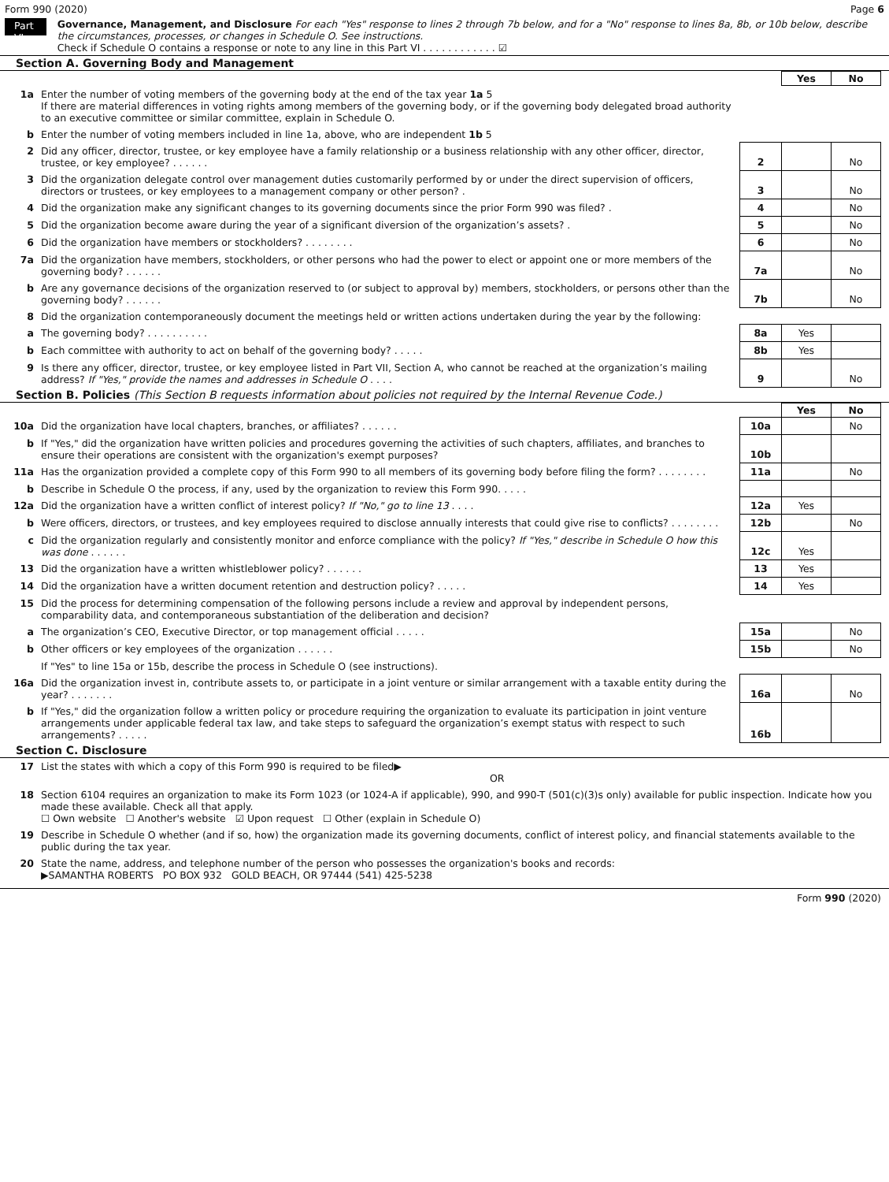Form 990 (2020) Page 6
Part VI
Governance, Management, and Disclosure For each "Yes" response to lines 2 through 7b below, and for a "No" response to lines 8a, 8b, or 10b below, describe the circumstances, processes, or changes in Schedule O. See instructions.
Check if Schedule O contains a response or note to any line in this Part VI . . . . . . . . . . . . ☑
Section A. Governing Body and Management
| | | | Yes | No |
| 1a | Enter the number of voting members of the governing body at the end of the tax year 1a 5 If there are material differences in voting rights among members of the governing body, or if the governing body delegated broad authority to an executive committee or similar committee, explain in Schedule O. | | | |
| b | Enter the number of voting members included in line 1a, above, who are independent 1b 5 | | | |
| 2 | Did any officer, director, trustee, or key employee have a family relationship or a business relationship with any other officer, director, trustee, or key employee? . . . . . . | 2 | | No |
| 3 | Did the organization delegate control over management duties customarily performed by or under the direct supervision of officers, directors or trustees, or key employees to a management company or other person? . | 3 | | No |
| 4 | Did the organization make any significant changes to its governing documents since the prior Form 990 was filed? . | 4 | | No |
| 5 | Did the organization become aware during the year of a significant diversion of the organization’s assets? . | 5 | | No |
| 6 | Did the organization have members or stockholders? . . . . . . . . | 6 | | No |
| 7a | Did the organization have members, stockholders, or other persons who had the power to elect or appoint one or more members of the governing body? . . . . . . | 7a | | No |
| b | Are any governance decisions of the organization reserved to (or subject to approval by) members, stockholders, or persons other than the governing body? . . . . . . | 7b | | No |
| 8 | Did the organization contemporaneously document the meetings held or written actions undertaken during the year by the following: | | | |
| a | The governing body? . . . . . . . . . . | 8a | Yes | |
| b | Each committee with authority to act on behalf of the governing body? . . . . . | 8b | Yes | |
| 9 | Is there any officer, director, trustee, or key employee listed in Part VII, Section A, who cannot be reached at the organization’s mailing address? If "Yes," provide the names and addresses in Schedule O . . . . | 9 | | No |
Section B. Policies (This Section B requests information about policies not required by the Internal Revenue Code.)
| | | | Yes | No |
| 10a | Did the organization have local chapters, branches, or affiliates? . . . . . . | 10a | | No |
| b | If "Yes," did the organization have written policies and procedures governing the activities of such chapters, affiliates, and branches to ensure their operations are consistent with the organization's exempt purposes? | 10b | | |
| 11a | Has the organization provided a complete copy of this Form 990 to all members of its governing body before filing the form? . . . . . . . . | 11a | | No |
| b | Describe in Schedule O the process, if any, used by the organization to review this Form 990. . . . . | | | |
| 12a | Did the organization have a written conflict of interest policy? If "No," go to line 13 . . . . | 12a | Yes | |
| b | Were officers, directors, or trustees, and key employees required to disclose annually interests that could give rise to conflicts? . . . . . . . . | 12b | | No |
| c | Did the organization regularly and consistently monitor and enforce compliance with the policy? If "Yes," describe in Schedule O how this was done . . . . . . | 12c | Yes | |
| 13 | Did the organization have a written whistleblower policy? . . . . . . | 13 | Yes | |
| 14 | Did the organization have a written document retention and destruction policy? . . . . . | 14 | Yes | |
| 15 | Did the process for determining compensation of the following persons include a review and approval by independent persons, comparability data, and contemporaneous substantiation of the deliberation and decision? | | | |
| a | The organization’s CEO, Executive Director, or top management official . . . . . | 15a | | No |
| b | Other officers or key employees of the organization . . . . . . | 15b | | No |
| | If "Yes" to line 15a or 15b, describe the process in Schedule O (see instructions). | | | |
| 16a | Did the organization invest in, contribute assets to, or participate in a joint venture or similar arrangement with a taxable entity during the year? . . . . . . . | 16a | | No |
| b | If "Yes," did the organization follow a written policy or procedure requiring the organization to evaluate its participation in joint venture arrangements under applicable federal tax law, and take steps to safeguard the organization’s exempt status with respect to such arrangements? . . . . . | 16b | | |
Section C. Disclosure
| 17 | List the states with which a copy of this Form 990 is required to be filed▶ OR |
| 18 | Section 6104 requires an organization to make its Form 1023 (or 1024-A if applicable), 990, and 990-T (501(c)(3)s only) available for public inspection. Indicate how you made these available. Check all that apply. ☐ Own website ☐ Another's website ☑ Upon request ☐ Other (explain in Schedule O) |
| 19 | Describe in Schedule O whether (and if so, how) the organization made its governing documents, conflict of interest policy, and financial statements available to the public during the tax year. |
| 20 | State the name, address, and telephone number of the person who possesses the organization's books and records: ▶SAMANTHA ROBERTS PO BOX 932 GOLD BEACH, OR 97444 (541) 425-5238 |
Form 990 (2020)